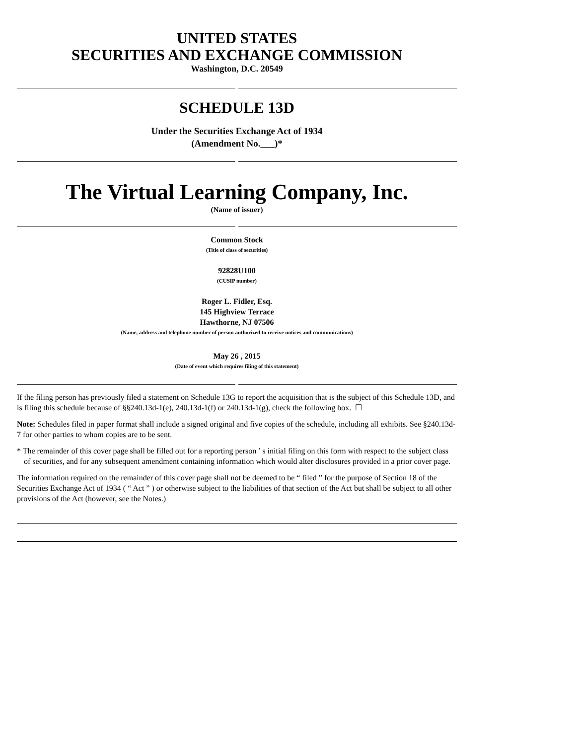UNITED STATES
SECURITIES AND EXCHANGE COMMISSION
Washington, D.C. 20549
SCHEDULE 13D
Under the Securities Exchange Act of 1934
(Amendment No.___)*
The Virtual Learning Company, Inc.
(Name of issuer)
Common Stock
(Title of class of securities)
92828U100
(CUSIP number)
Roger L. Fidler, Esq.
145 Highview Terrace
Hawthorne, NJ 07506
(Name, address and telephone number of person authorized to receive notices and communications)
May 26 , 2015
(Date of event which requires filing of this statement)
If the filing person has previously filed a statement on Schedule 13G to report the acquisition that is the subject of this Schedule 13D, and is filing this schedule because of §§240.13d-1(e), 240.13d-1(f) or 240.13d-1(g), check the following box. ☐
Note: Schedules filed in paper format shall include a signed original and five copies of the schedule, including all exhibits. See §240.13d-7 for other parties to whom copies are to be sent.
* The remainder of this cover page shall be filled out for a reporting person ’ s initial filing on this form with respect to the subject class of securities, and for any subsequent amendment containing information which would alter disclosures provided in a prior cover page.
The information required on the remainder of this cover page shall not be deemed to be “ filed ” for the purpose of Section 18 of the Securities Exchange Act of 1934 ( “ Act ” ) or otherwise subject to the liabilities of that section of the Act but shall be subject to all other provisions of the Act (however, see the Notes.)